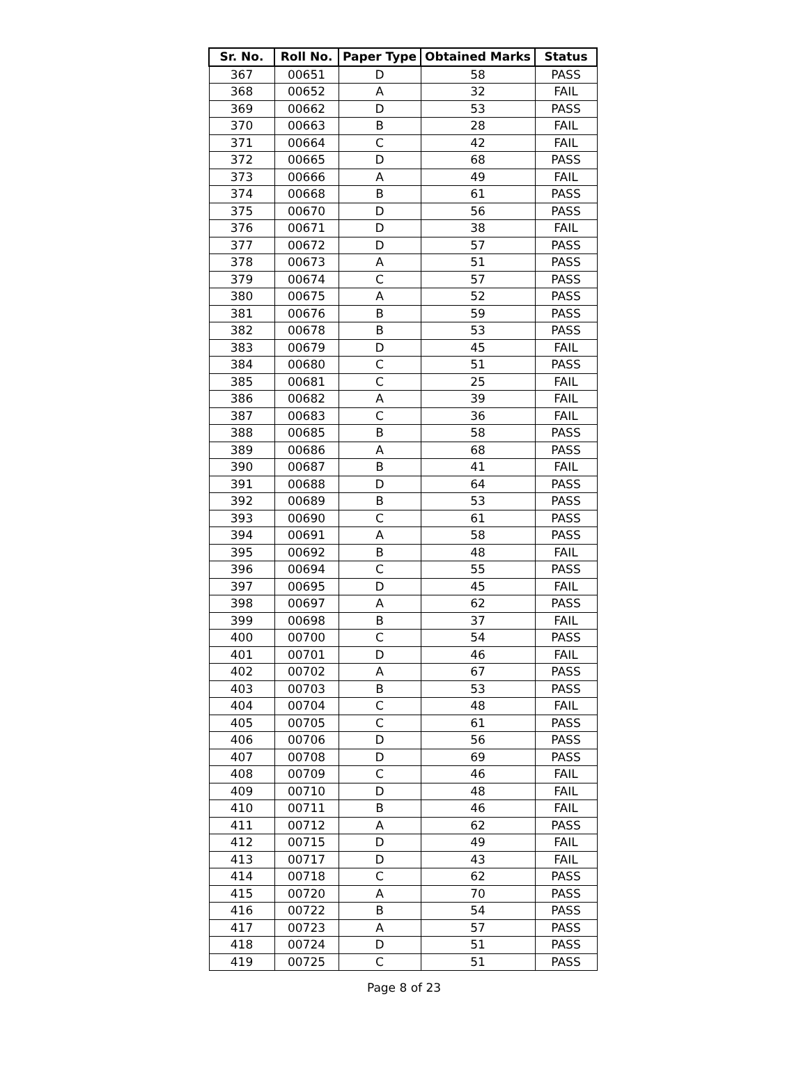| Sr. No. | Roll No. | Paper Type | Obtained Marks | Status |
| --- | --- | --- | --- | --- |
| 367 | 00651 | D | 58 | PASS |
| 368 | 00652 | A | 32 | FAIL |
| 369 | 00662 | D | 53 | PASS |
| 370 | 00663 | B | 28 | FAIL |
| 371 | 00664 | C | 42 | FAIL |
| 372 | 00665 | D | 68 | PASS |
| 373 | 00666 | A | 49 | FAIL |
| 374 | 00668 | B | 61 | PASS |
| 375 | 00670 | D | 56 | PASS |
| 376 | 00671 | D | 38 | FAIL |
| 377 | 00672 | D | 57 | PASS |
| 378 | 00673 | A | 51 | PASS |
| 379 | 00674 | C | 57 | PASS |
| 380 | 00675 | A | 52 | PASS |
| 381 | 00676 | B | 59 | PASS |
| 382 | 00678 | B | 53 | PASS |
| 383 | 00679 | D | 45 | FAIL |
| 384 | 00680 | C | 51 | PASS |
| 385 | 00681 | C | 25 | FAIL |
| 386 | 00682 | A | 39 | FAIL |
| 387 | 00683 | C | 36 | FAIL |
| 388 | 00685 | B | 58 | PASS |
| 389 | 00686 | A | 68 | PASS |
| 390 | 00687 | B | 41 | FAIL |
| 391 | 00688 | D | 64 | PASS |
| 392 | 00689 | B | 53 | PASS |
| 393 | 00690 | C | 61 | PASS |
| 394 | 00691 | A | 58 | PASS |
| 395 | 00692 | B | 48 | FAIL |
| 396 | 00694 | C | 55 | PASS |
| 397 | 00695 | D | 45 | FAIL |
| 398 | 00697 | A | 62 | PASS |
| 399 | 00698 | B | 37 | FAIL |
| 400 | 00700 | C | 54 | PASS |
| 401 | 00701 | D | 46 | FAIL |
| 402 | 00702 | A | 67 | PASS |
| 403 | 00703 | B | 53 | PASS |
| 404 | 00704 | C | 48 | FAIL |
| 405 | 00705 | C | 61 | PASS |
| 406 | 00706 | D | 56 | PASS |
| 407 | 00708 | D | 69 | PASS |
| 408 | 00709 | C | 46 | FAIL |
| 409 | 00710 | D | 48 | FAIL |
| 410 | 00711 | B | 46 | FAIL |
| 411 | 00712 | A | 62 | PASS |
| 412 | 00715 | D | 49 | FAIL |
| 413 | 00717 | D | 43 | FAIL |
| 414 | 00718 | C | 62 | PASS |
| 415 | 00720 | A | 70 | PASS |
| 416 | 00722 | B | 54 | PASS |
| 417 | 00723 | A | 57 | PASS |
| 418 | 00724 | D | 51 | PASS |
| 419 | 00725 | C | 51 | PASS |
Page 8 of 23